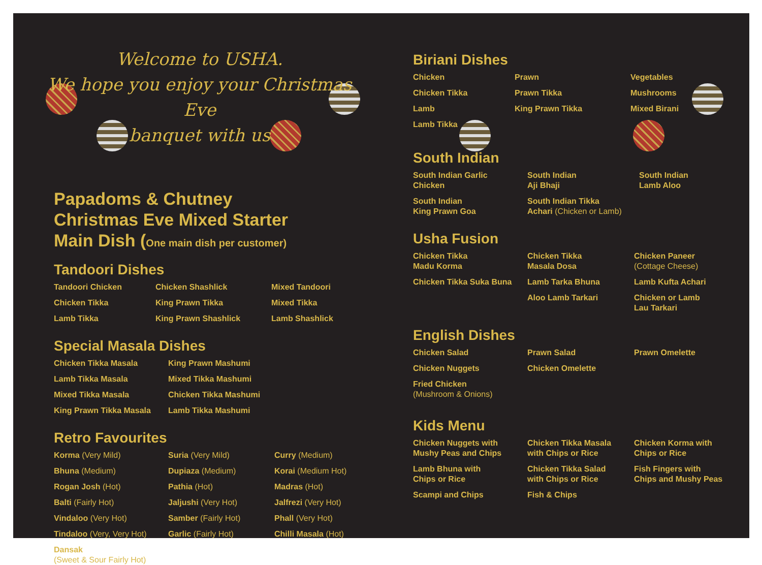Welcome to USHA.
We hope you enjoy your Christmas Eve
banquet with us
Papadoms & Chutney
Christmas Eve Mixed Starter
Main Dish (One main dish per customer)
Tandoori Dishes
Tandoori Chicken
Chicken Shashlick
Mixed Tandoori
Chicken Tikka
King Prawn Tikka
Mixed Tikka
Lamb Tikka
King Prawn Shashlick
Lamb Shashlick
Special Masala Dishes
Chicken Tikka Masala
King Prawn Mashumi
Lamb Tikka Masala
Mixed Tikka Mashumi
Mixed Tikka Masala
Chicken Tikka Mashumi
King Prawn Tikka Masala
Lamb Tikka Mashumi
Retro Favourites
Korma (Very Mild)
Suria (Very Mild)
Curry (Medium)
Bhuna (Medium)
Dupiaza (Medium)
Korai (Medium Hot)
Rogan Josh (Hot)
Pathia (Hot)
Madras (Hot)
Balti (Fairly Hot)
Jaljushi (Very Hot)
Jalfrezi (Very Hot)
Vindaloo (Very Hot)
Samber (Fairly Hot)
Phall (Very Hot)
Tindaloo (Very, Very Hot)
Garlic (Fairly Hot)
Chilli Masala (Hot)
Dansak
(Sweet & Sour Fairly Hot)
Biriani Dishes
Chicken
Prawn
Vegetables
Chicken Tikka
Prawn Tikka
Mushrooms
Lamb
King Prawn Tikka
Mixed Birani
Lamb Tikka
South Indian
South Indian Garlic
Chicken
South Indian
Aji Bhaji
South Indian
Lamb Aloo
South Indian
King Prawn Goa
South Indian Tikka
Achari (Chicken or Lamb)
Usha Fusion
Chicken Tikka
Madu Korma
Chicken Tikka
Masala Dosa
Chicken Paneer
(Cottage Cheese)
Chicken Tikka Suka Buna
Lamb Tarka Bhuna
Lamb Kufta Achari
Aloo Lamb Tarkari
Chicken or Lamb
Lau Tarkari
English Dishes
Chicken Salad
Prawn Salad
Prawn Omelette
Chicken Nuggets
Chicken Omelette
Fried Chicken
(Mushroom & Onions)
Kids Menu
Chicken Nuggets with
Mushy Peas and Chips
Chicken Tikka Masala
with Chips or Rice
Chicken Korma with
Chips or Rice
Lamb Bhuna with
Chips or Rice
Chicken Tikka Salad
with Chips or Rice
Fish Fingers with
Chips and Mushy Peas
Scampi and Chips
Fish & Chips